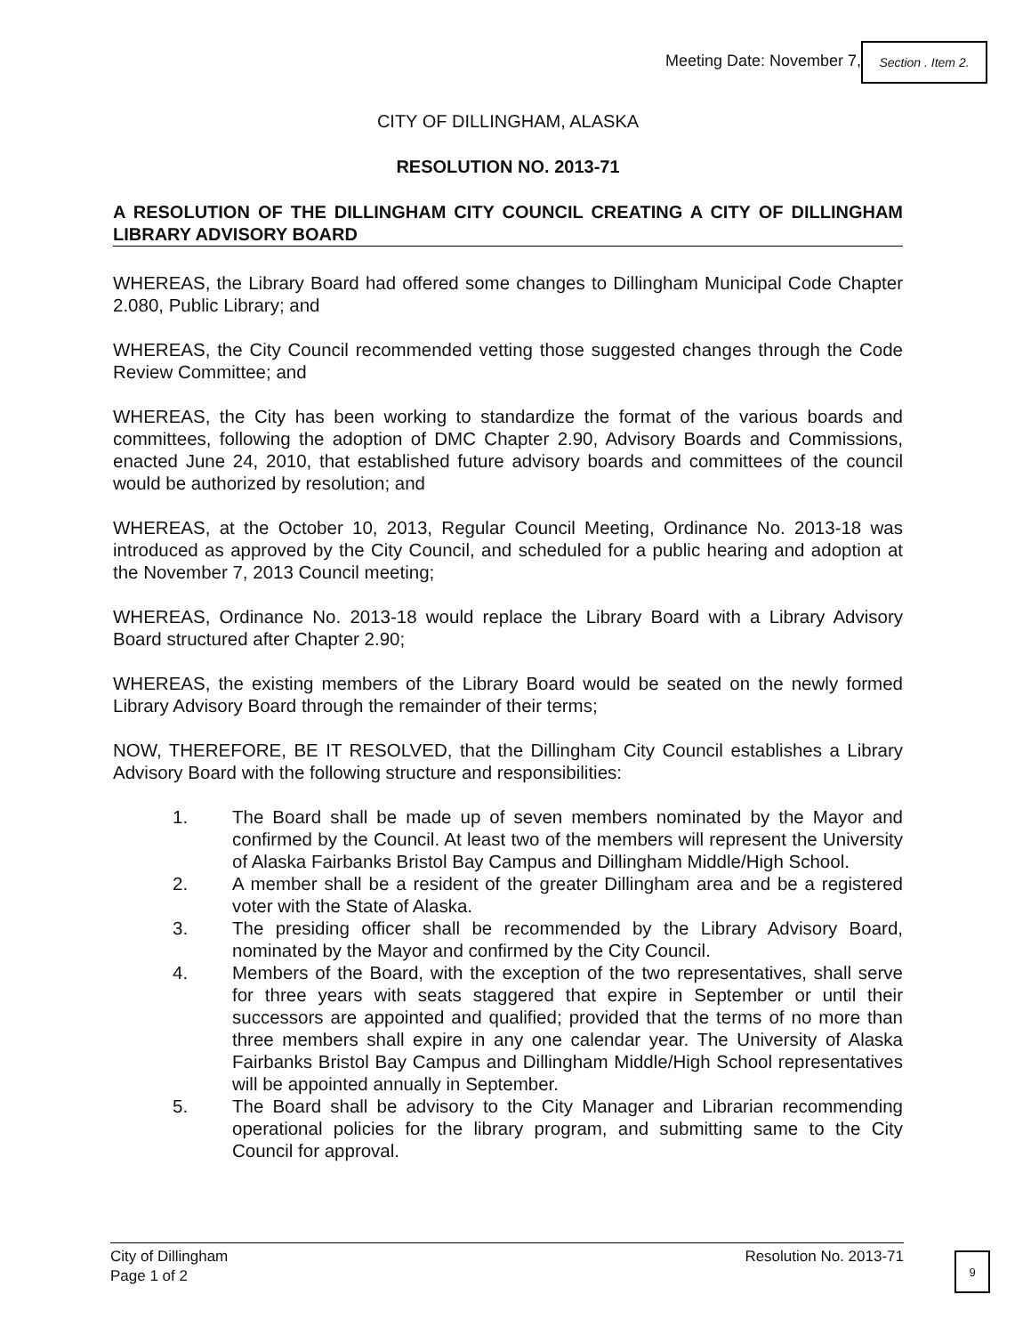Meeting Date: November 7,
Section . Item 2.
CITY OF DILLINGHAM, ALASKA
RESOLUTION NO. 2013-71
A RESOLUTION OF THE DILLINGHAM CITY COUNCIL CREATING A CITY OF DILLINGHAM LIBRARY ADVISORY BOARD
WHEREAS, the Library Board had offered some changes to Dillingham Municipal Code Chapter 2.080, Public Library; and
WHEREAS, the City Council recommended vetting those suggested changes through the Code Review Committee; and
WHEREAS, the City has been working to standardize the format of the various boards and committees, following the adoption of DMC Chapter 2.90, Advisory Boards and Commissions, enacted June 24, 2010, that established future advisory boards and committees of the council would be authorized by resolution; and
WHEREAS, at the October 10, 2013, Regular Council Meeting, Ordinance No. 2013-18 was introduced as approved by the City Council, and scheduled for a public hearing and adoption at the November 7, 2013 Council meeting;
WHEREAS, Ordinance No. 2013-18 would replace the Library Board with a Library Advisory Board structured after Chapter 2.90;
WHEREAS, the existing members of the Library Board would be seated on the newly formed Library Advisory Board through the remainder of their terms;
NOW, THEREFORE, BE IT RESOLVED, that the Dillingham City Council establishes a Library Advisory Board with the following structure and responsibilities:
1. The Board shall be made up of seven members nominated by the Mayor and confirmed by the Council. At least two of the members will represent the University of Alaska Fairbanks Bristol Bay Campus and Dillingham Middle/High School.
2. A member shall be a resident of the greater Dillingham area and be a registered voter with the State of Alaska.
3. The presiding officer shall be recommended by the Library Advisory Board, nominated by the Mayor and confirmed by the City Council.
4. Members of the Board, with the exception of the two representatives, shall serve for three years with seats staggered that expire in September or until their successors are appointed and qualified; provided that the terms of no more than three members shall expire in any one calendar year. The University of Alaska Fairbanks Bristol Bay Campus and Dillingham Middle/High School representatives will be appointed annually in September.
5. The Board shall be advisory to the City Manager and Librarian recommending operational policies for the library program, and submitting same to the City Council for approval.
City of Dillingham
Page 1 of 2 Resolution No. 2013-71
9